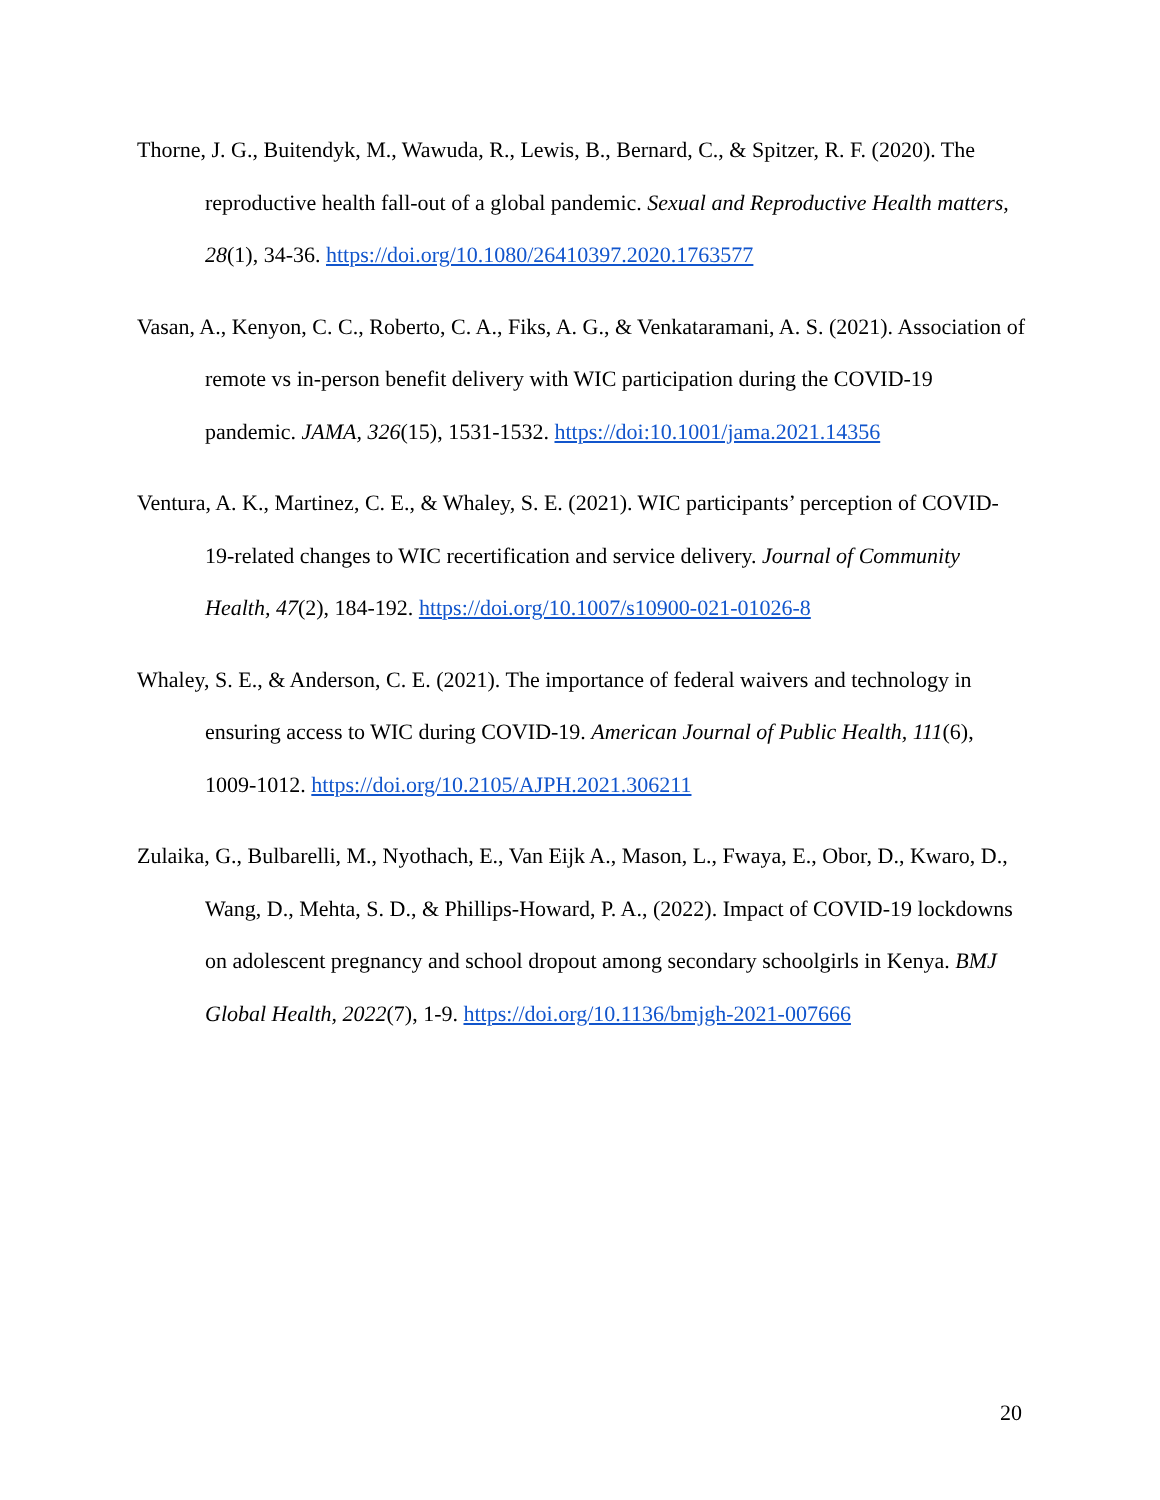Thorne, J. G., Buitendyk, M., Wawuda, R., Lewis, B., Bernard, C., & Spitzer, R. F. (2020). The reproductive health fall-out of a global pandemic. Sexual and Reproductive Health matters, 28(1), 34-36. https://doi.org/10.1080/26410397.2020.1763577
Vasan, A., Kenyon, C. C., Roberto, C. A., Fiks, A. G., & Venkataramani, A. S. (2021). Association of remote vs in-person benefit delivery with WIC participation during the COVID-19 pandemic. JAMA, 326(15), 1531-1532. https://doi:10.1001/jama.2021.14356
Ventura, A. K., Martinez, C. E., & Whaley, S. E. (2021). WIC participants’ perception of COVID-19-related changes to WIC recertification and service delivery. Journal of Community Health, 47(2), 184-192. https://doi.org/10.1007/s10900-021-01026-8
Whaley, S. E., & Anderson, C. E. (2021). The importance of federal waivers and technology in ensuring access to WIC during COVID-19. American Journal of Public Health, 111(6), 1009-1012. https://doi.org/10.2105/AJPH.2021.306211
Zulaika, G., Bulbarelli, M., Nyothach, E., Van Eijk A., Mason, L., Fwaya, E., Obor, D., Kwaro, D., Wang, D., Mehta, S. D., & Phillips-Howard, P. A., (2022). Impact of COVID-19 lockdowns on adolescent pregnancy and school dropout among secondary schoolgirls in Kenya. BMJ Global Health, 2022(7), 1-9. https://doi.org/10.1136/bmjgh-2021-007666
20